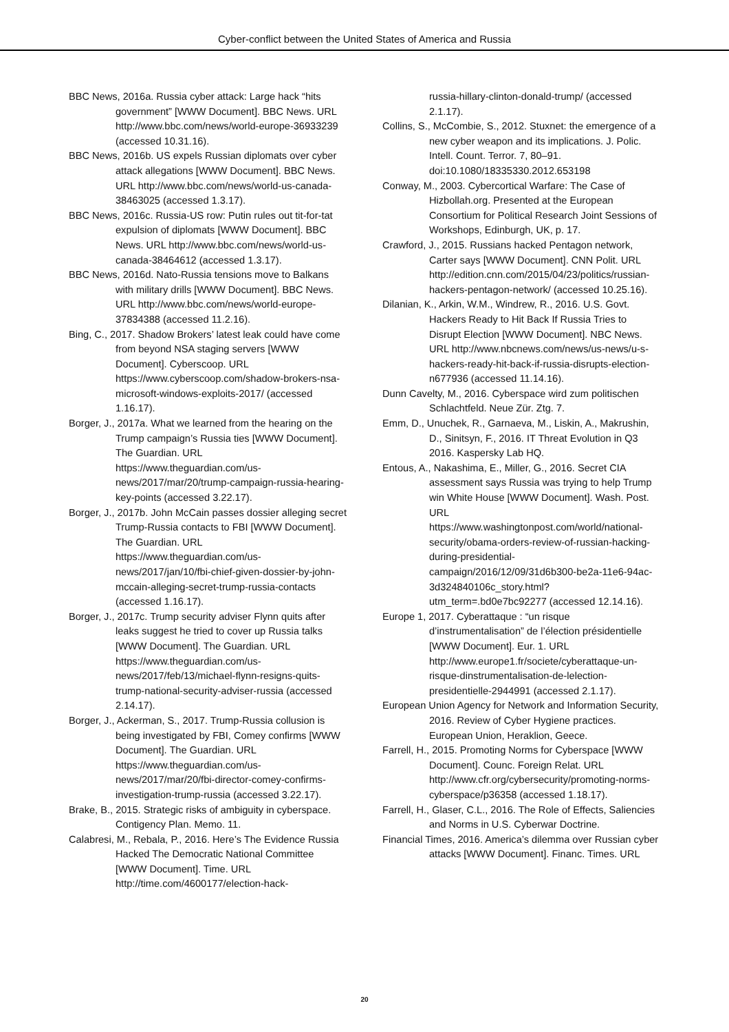Cyber-conflict between the United States of America and Russia
BBC News, 2016a. Russia cyber attack: Large hack “hits government” [WWW Document]. BBC News. URL http://www.bbc.com/news/world-europe-36933239 (accessed 10.31.16).
BBC News, 2016b. US expels Russian diplomats over cyber attack allegations [WWW Document]. BBC News. URL http://www.bbc.com/news/world-us-canada-38463025 (accessed 1.3.17).
BBC News, 2016c. Russia-US row: Putin rules out tit-for-tat expulsion of diplomats [WWW Document]. BBC News. URL http://www.bbc.com/news/world-us-canada-38464612 (accessed 1.3.17).
BBC News, 2016d. Nato-Russia tensions move to Balkans with military drills [WWW Document]. BBC News. URL http://www.bbc.com/news/world-europe-37834388 (accessed 11.2.16).
Bing, C., 2017. Shadow Brokers’ latest leak could have come from beyond NSA staging servers [WWW Document]. Cyberscoop. URL https://www.cyberscoop.com/shadow-brokers-nsa-microsoft-windows-exploits-2017/ (accessed 1.16.17).
Borger, J., 2017a. What we learned from the hearing on the Trump campaign’s Russia ties [WWW Document]. The Guardian. URL https://www.theguardian.com/us-news/2017/mar/20/trump-campaign-russia-hearing-key-points (accessed 3.22.17).
Borger, J., 2017b. John McCain passes dossier alleging secret Trump-Russia contacts to FBI [WWW Document]. The Guardian. URL https://www.theguardian.com/us-news/2017/jan/10/fbi-chief-given-dossier-by-john-mccain-alleging-secret-trump-russia-contacts (accessed 1.16.17).
Borger, J., 2017c. Trump security adviser Flynn quits after leaks suggest he tried to cover up Russia talks [WWW Document]. The Guardian. URL https://www.theguardian.com/us-news/2017/feb/13/michael-flynn-resigns-quits-trump-national-security-adviser-russia (accessed 2.14.17).
Borger, J., Ackerman, S., 2017. Trump-Russia collusion is being investigated by FBI, Comey confirms [WWW Document]. The Guardian. URL https://www.theguardian.com/us-news/2017/mar/20/fbi-director-comey-confirms-investigation-trump-russia (accessed 3.22.17).
Brake, B., 2015. Strategic risks of ambiguity in cyberspace. Contigency Plan. Memo. 11.
Calabresi, M., Rebala, P., 2016. Here’s The Evidence Russia Hacked The Democratic National Committee [WWW Document]. Time. URL http://time.com/4600177/election-hack-
russia-hillary-clinton-donald-trump/ (accessed 2.1.17).
Collins, S., McCombie, S., 2012. Stuxnet: the emergence of a new cyber weapon and its implications. J. Polic. Intell. Count. Terror. 7, 80–91. doi:10.1080/18335330.2012.653198
Conway, M., 2003. Cybercortical Warfare: The Case of Hizbollah.org. Presented at the European Consortium for Political Research Joint Sessions of Workshops, Edinburgh, UK, p. 17.
Crawford, J., 2015. Russians hacked Pentagon network, Carter says [WWW Document]. CNN Polit. URL http://edition.cnn.com/2015/04/23/politics/russian-hackers-pentagon-network/ (accessed 10.25.16).
Dilanian, K., Arkin, W.M., Windrew, R., 2016. U.S. Govt. Hackers Ready to Hit Back If Russia Tries to Disrupt Election [WWW Document]. NBC News. URL http://www.nbcnews.com/news/us-news/u-s-hackers-ready-hit-back-if-russia-disrupts-election-n677936 (accessed 11.14.16).
Dunn Cavelty, M., 2016. Cyberspace wird zum politischen Schlachtfeld. Neue Zür. Ztg. 7.
Emm, D., Unuchek, R., Garnaeva, M., Liskin, A., Makrushin, D., Sinitsyn, F., 2016. IT Threat Evolution in Q3 2016. Kaspersky Lab HQ.
Entous, A., Nakashima, E., Miller, G., 2016. Secret CIA assessment says Russia was trying to help Trump win White House [WWW Document]. Wash. Post. URL https://www.washingtonpost.com/world/national-security/obama-orders-review-of-russian-hacking-during-presidential-campaign/2016/12/09/31d6b300-be2a-11e6-94ac-3d324840106c_story.html?utm_term=.bd0e7bc92277 (accessed 12.14.16).
Europe 1, 2017. Cyberattaque : “un risque d’instrumentalisation” de l’élection présidentielle [WWW Document]. Eur. 1. URL http://www.europe1.fr/societe/cyberattaque-un-risque-dinstrumentalisation-de-lelection-presidentielle-2944991 (accessed 2.1.17).
European Union Agency for Network and Information Security, 2016. Review of Cyber Hygiene practices. European Union, Heraklion, Geece.
Farrell, H., 2015. Promoting Norms for Cyberspace [WWW Document]. Counc. Foreign Relat. URL http://www.cfr.org/cybersecurity/promoting-norms-cyberspace/p36358 (accessed 1.18.17).
Farrell, H., Glaser, C.L., 2016. The Role of Effects, Saliencies and Norms in U.S. Cyberwar Doctrine.
Financial Times, 2016. America’s dilemma over Russian cyber attacks [WWW Document]. Financ. Times. URL
20